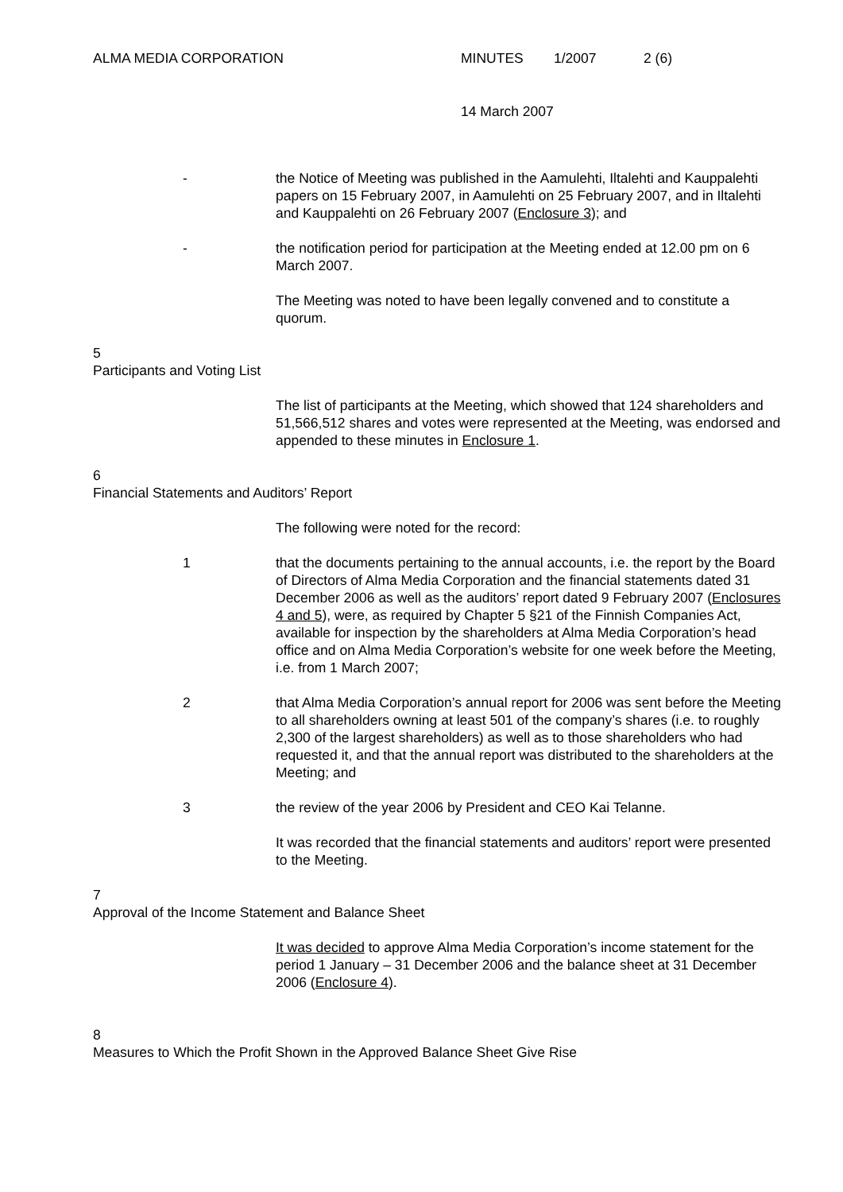ALMA MEDIA CORPORATION MINUTES 1/2007 2 (6)
14 March 2007
- the Notice of Meeting was published in the Aamulehti, Iltalehti and Kauppalehti papers on 15 February 2007, in Aamulehti on 25 February 2007, and in Iltalehti and Kauppalehti on 26 February 2007 (Enclosure 3); and
- the notification period for participation at the Meeting ended at 12.00 pm on 6 March 2007.
The Meeting was noted to have been legally convened and to constitute a quorum.
5
Participants and Voting List
The list of participants at the Meeting, which showed that 124 shareholders and 51,566,512 shares and votes were represented at the Meeting, was endorsed and appended to these minutes in Enclosure 1.
6
Financial Statements and Auditors’ Report
The following were noted for the record:
1 that the documents pertaining to the annual accounts, i.e. the report by the Board of Directors of Alma Media Corporation and the financial statements dated 31 December 2006 as well as the auditors’ report dated 9 February 2007 (Enclosures 4 and 5), were, as required by Chapter 5 §21 of the Finnish Companies Act, available for inspection by the shareholders at Alma Media Corporation’s head office and on Alma Media Corporation’s website for one week before the Meeting, i.e. from 1 March 2007;
2 that Alma Media Corporation’s annual report for 2006 was sent before the Meeting to all shareholders owning at least 501 of the company’s shares (i.e. to roughly 2,300 of the largest shareholders) as well as to those shareholders who had requested it, and that the annual report was distributed to the shareholders at the Meeting; and
3 the review of the year 2006 by President and CEO Kai Telanne.
It was recorded that the financial statements and auditors’ report were presented to the Meeting.
7
Approval of the Income Statement and Balance Sheet
It was decided to approve Alma Media Corporation’s income statement for the period 1 January – 31 December 2006 and the balance sheet at 31 December 2006 (Enclosure 4).
8
Measures to Which the Profit Shown in the Approved Balance Sheet Give Rise